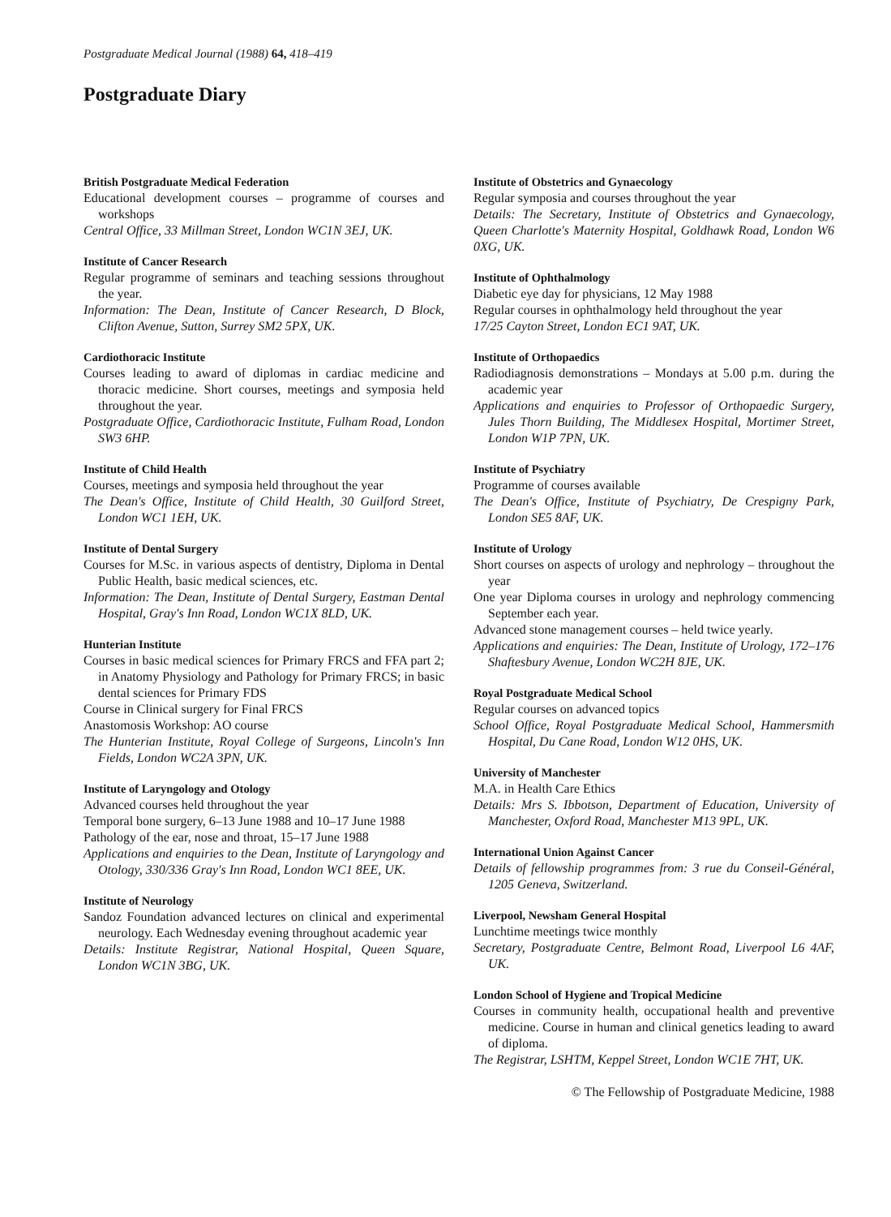Postgraduate Medical Journal (1988) 64, 418–419
Postgraduate Diary
British Postgraduate Medical Federation
Educational development courses – programme of courses and workshops
Central Office, 33 Millman Street, London WC1N 3EJ, UK.
Institute of Cancer Research
Regular programme of seminars and teaching sessions throughout the year.
Information: The Dean, Institute of Cancer Research, D Block, Clifton Avenue, Sutton, Surrey SM2 5PX, UK.
Cardiothoracic Institute
Courses leading to award of diplomas in cardiac medicine and thoracic medicine. Short courses, meetings and symposia held throughout the year.
Postgraduate Office, Cardiothoracic Institute, Fulham Road, London SW3 6HP.
Institute of Child Health
Courses, meetings and symposia held throughout the year
The Dean's Office, Institute of Child Health, 30 Guilford Street, London WC1 1EH, UK.
Institute of Dental Surgery
Courses for M.Sc. in various aspects of dentistry, Diploma in Dental Public Health, basic medical sciences, etc.
Information: The Dean, Institute of Dental Surgery, Eastman Dental Hospital, Gray's Inn Road, London WC1X 8LD, UK.
Hunterian Institute
Courses in basic medical sciences for Primary FRCS and FFA part 2; in Anatomy Physiology and Pathology for Primary FRCS; in basic dental sciences for Primary FDS
Course in Clinical surgery for Final FRCS
Anastomosis Workshop: AO course
The Hunterian Institute, Royal College of Surgeons, Lincoln's Inn Fields, London WC2A 3PN, UK.
Institute of Laryngology and Otology
Advanced courses held throughout the year
Temporal bone surgery, 6–13 June 1988 and 10–17 June 1988
Pathology of the ear, nose and throat, 15–17 June 1988
Applications and enquiries to the Dean, Institute of Laryngology and Otology, 330/336 Gray's Inn Road, London WC1 8EE, UK.
Institute of Neurology
Sandoz Foundation advanced lectures on clinical and experimental neurology. Each Wednesday evening throughout academic year
Details: Institute Registrar, National Hospital, Queen Square, London WC1N 3BG, UK.
Institute of Obstetrics and Gynaecology
Regular symposia and courses throughout the year
Details: The Secretary, Institute of Obstetrics and Gynaecology, Queen Charlotte's Maternity Hospital, Goldhawk Road, London W6 0XG, UK.
Institute of Ophthalmology
Diabetic eye day for physicians, 12 May 1988
Regular courses in ophthalmology held throughout the year
17/25 Cayton Street, London EC1 9AT, UK.
Institute of Orthopaedics
Radiodiagnosis demonstrations – Mondays at 5.00 p.m. during the academic year
Applications and enquiries to Professor of Orthopaedic Surgery, Jules Thorn Building, The Middlesex Hospital, Mortimer Street, London W1P 7PN, UK.
Institute of Psychiatry
Programme of courses available
The Dean's Office, Institute of Psychiatry, De Crespigny Park, London SE5 8AF, UK.
Institute of Urology
Short courses on aspects of urology and nephrology – throughout the year
One year Diploma courses in urology and nephrology commencing September each year.
Advanced stone management courses – held twice yearly.
Applications and enquiries: The Dean, Institute of Urology, 172–176 Shaftesbury Avenue, London WC2H 8JE, UK.
Royal Postgraduate Medical School
Regular courses on advanced topics
School Office, Royal Postgraduate Medical School, Hammersmith Hospital, Du Cane Road, London W12 0HS, UK.
University of Manchester
M.A. in Health Care Ethics
Details: Mrs S. Ibbotson, Department of Education, University of Manchester, Oxford Road, Manchester M13 9PL, UK.
International Union Against Cancer
Details of fellowship programmes from: 3 rue du Conseil-Général, 1205 Geneva, Switzerland.
Liverpool, Newsham General Hospital
Lunchtime meetings twice monthly
Secretary, Postgraduate Centre, Belmont Road, Liverpool L6 4AF, UK.
London School of Hygiene and Tropical Medicine
Courses in community health, occupational health and preventive medicine. Course in human and clinical genetics leading to award of diploma.
The Registrar, LSHTM, Keppel Street, London WC1E 7HT, UK.
© The Fellowship of Postgraduate Medicine, 1988